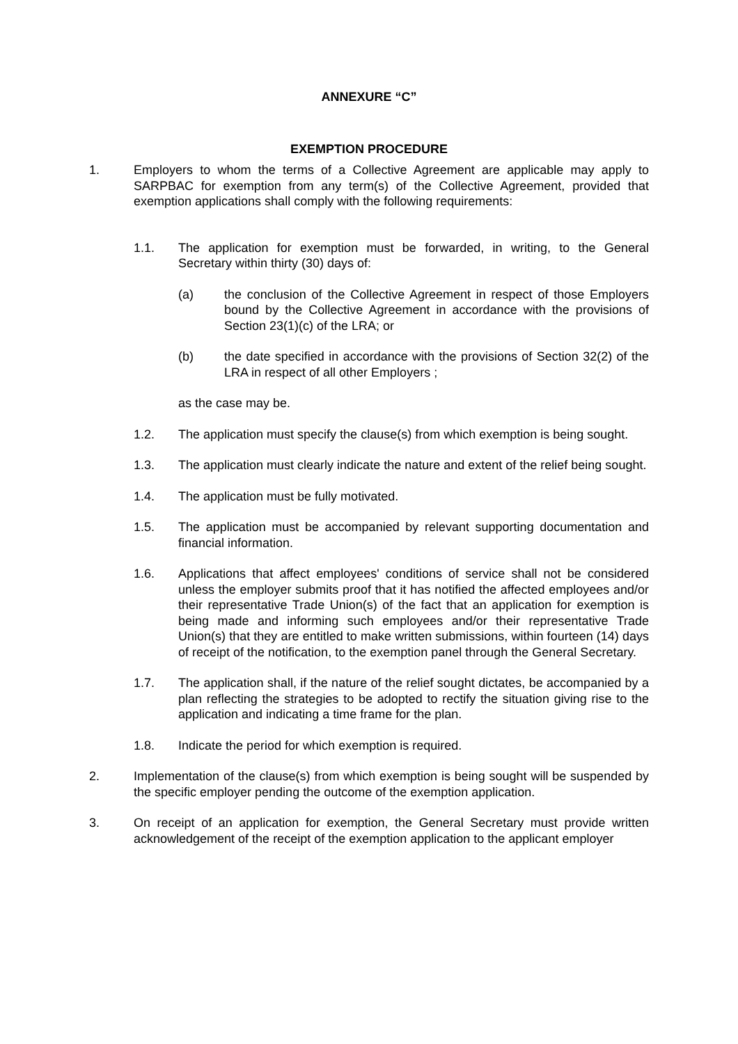ANNEXURE “C”
EXEMPTION PROCEDURE
1. Employers to whom the terms of a Collective Agreement are applicable may apply to SARPBAC for exemption from any term(s) of the Collective Agreement, provided that exemption applications shall comply with the following requirements:
1.1. The application for exemption must be forwarded, in writing, to the General Secretary within thirty (30) days of:
(a) the conclusion of the Collective Agreement in respect of those Employers bound by the Collective Agreement in accordance with the provisions of Section 23(1)(c) of the LRA; or
(b) the date specified in accordance with the provisions of Section 32(2) of the LRA in respect of all other Employers ;
as the case may be.
1.2. The application must specify the clause(s) from which exemption is being sought.
1.3. The application must clearly indicate the nature and extent of the relief being sought.
1.4. The application must be fully motivated.
1.5. The application must be accompanied by relevant supporting documentation and financial information.
1.6. Applications that affect employees' conditions of service shall not be considered unless the employer submits proof that it has notified the affected employees and/or their representative Trade Union(s) of the fact that an application for exemption is being made and informing such employees and/or their representative Trade Union(s) that they are entitled to make written submissions, within fourteen (14) days of receipt of the notification, to the exemption panel through the General Secretary.
1.7. The application shall, if the nature of the relief sought dictates, be accompanied by a plan reflecting the strategies to be adopted to rectify the situation giving rise to the application and indicating a time frame for the plan.
1.8. Indicate the period for which exemption is required.
2. Implementation of the clause(s) from which exemption is being sought will be suspended by the specific employer pending the outcome of the exemption application.
3. On receipt of an application for exemption, the General Secretary must provide written acknowledgement of the receipt of the exemption application to the applicant employer